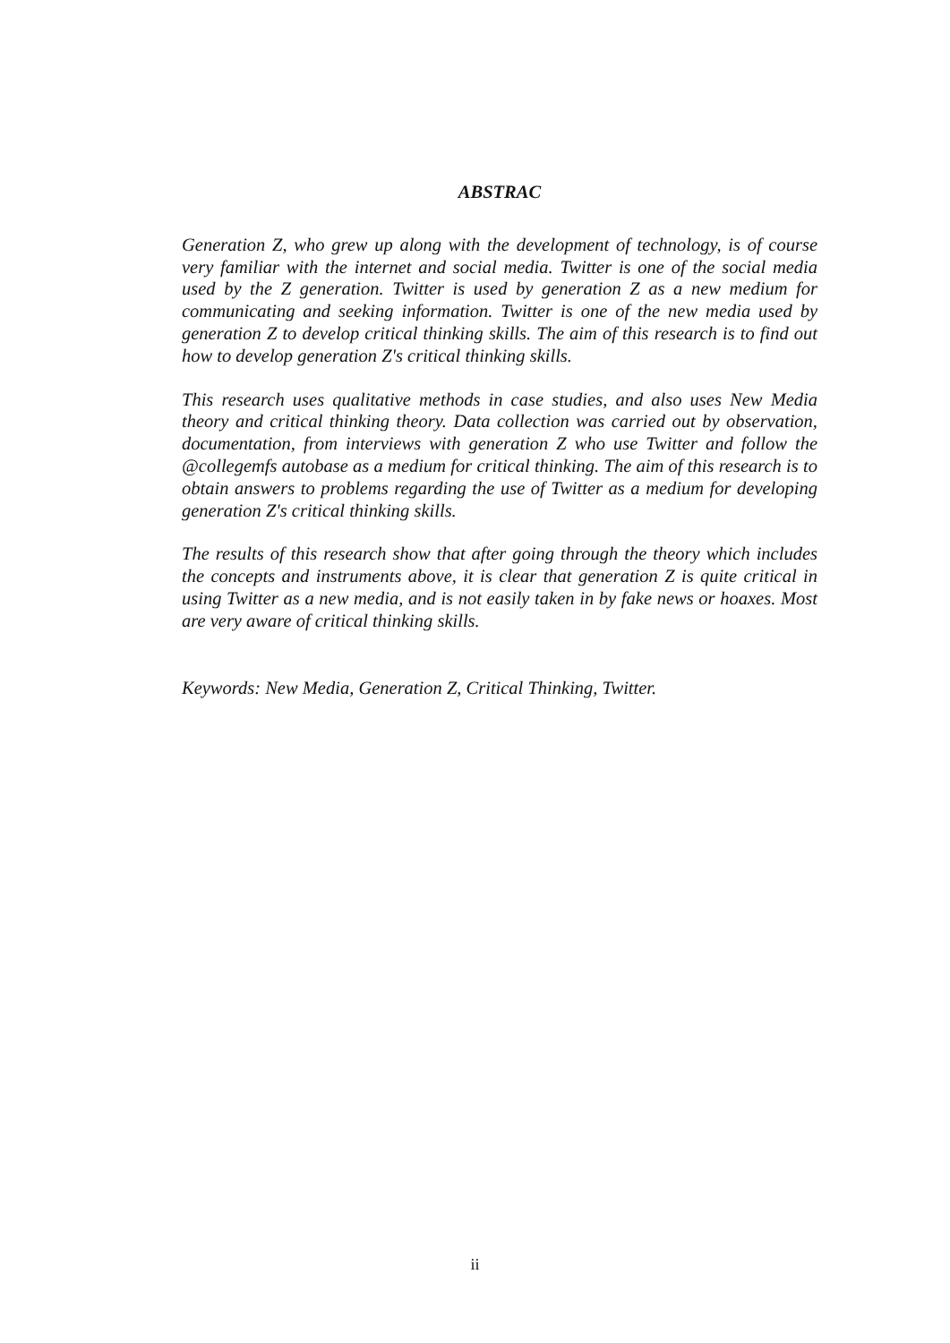ABSTRAC
Generation Z, who grew up along with the development of technology, is of course very familiar with the internet and social media. Twitter is one of the social media used by the Z generation. Twitter is used by generation Z as a new medium for communicating and seeking information. Twitter is one of the new media used by generation Z to develop critical thinking skills. The aim of this research is to find out how to develop generation Z's critical thinking skills.
This research uses qualitative methods in case studies, and also uses New Media theory and critical thinking theory. Data collection was carried out by observation, documentation, from interviews with generation Z who use Twitter and follow the @collegemfs autobase as a medium for critical thinking. The aim of this research is to obtain answers to problems regarding the use of Twitter as a medium for developing generation Z's critical thinking skills.
The results of this research show that after going through the theory which includes the concepts and instruments above, it is clear that generation Z is quite critical in using Twitter as a new media, and is not easily taken in by fake news or hoaxes. Most are very aware of critical thinking skills.
Keywords: New Media, Generation Z, Critical Thinking, Twitter.
ii